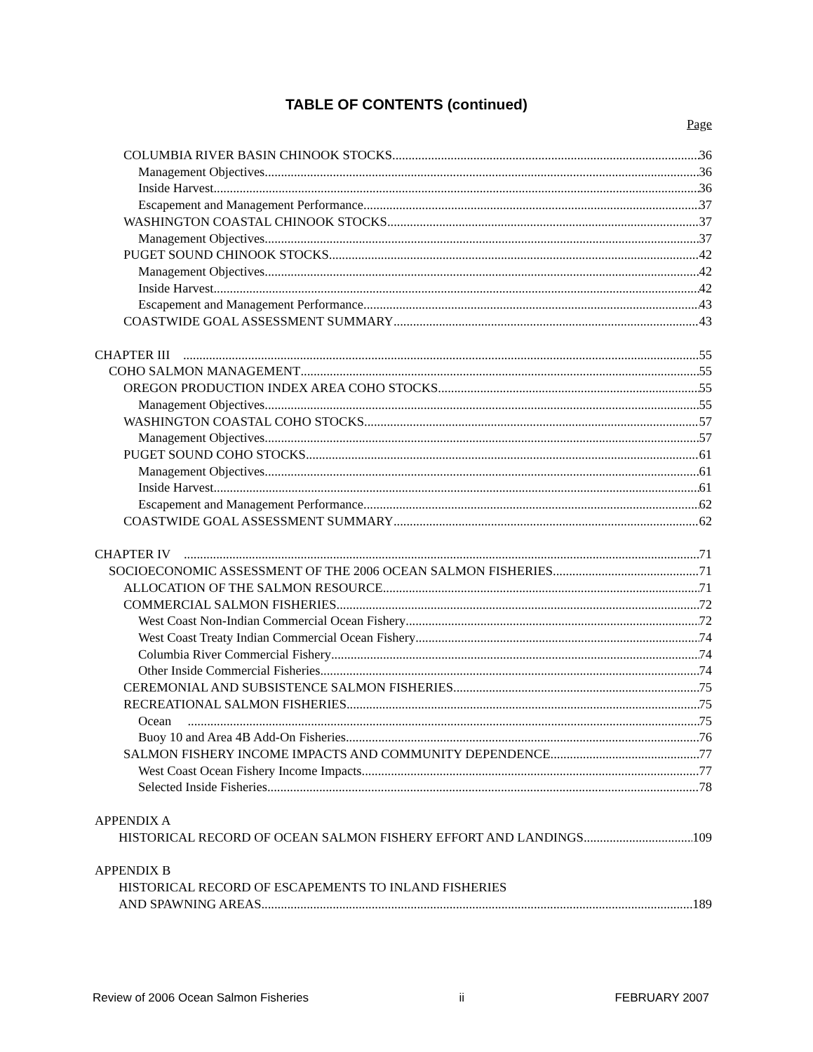TABLE OF CONTENTS (continued)
Page
COLUMBIA RIVER BASIN CHINOOK STOCKS 36
Management Objectives 36
Inside Harvest 36
Escapement and Management Performance 37
WASHINGTON COASTAL CHINOOK STOCKS 37
Management Objectives 37
PUGET SOUND CHINOOK STOCKS 42
Management Objectives 42
Inside Harvest 42
Escapement and Management Performance 43
COASTWIDE GOAL ASSESSMENT SUMMARY 43
CHAPTER III 55
COHO SALMON MANAGEMENT 55
OREGON PRODUCTION INDEX AREA COHO STOCKS 55
Management Objectives 55
WASHINGTON COASTAL COHO STOCKS 57
Management Objectives 57
PUGET SOUND COHO STOCKS 61
Management Objectives 61
Inside Harvest 61
Escapement and Management Performance 62
COASTWIDE GOAL ASSESSMENT SUMMARY 62
CHAPTER IV 71
SOCIOECONOMIC ASSESSMENT OF THE 2006 OCEAN SALMON FISHERIES 71
ALLOCATION OF THE SALMON RESOURCE 71
COMMERCIAL SALMON FISHERIES 72
West Coast Non-Indian Commercial Ocean Fishery 72
West Coast Treaty Indian Commercial Ocean Fishery 74
Columbia River Commercial Fishery 74
Other Inside Commercial Fisheries 74
CEREMONIAL AND SUBSISTENCE SALMON FISHERIES 75
RECREATIONAL SALMON FISHERIES 75
Ocean 75
Buoy 10 and Area 4B Add-On Fisheries 76
SALMON FISHERY INCOME IMPACTS AND COMMUNITY DEPENDENCE 77
West Coast Ocean Fishery Income Impacts 77
Selected Inside Fisheries 78
APPENDIX A
HISTORICAL RECORD OF OCEAN SALMON FISHERY EFFORT AND LANDINGS 109
APPENDIX B
HISTORICAL RECORD OF ESCAPEMENTS TO INLAND FISHERIES
AND SPAWNING AREAS 189
Review of 2006 Ocean Salmon Fisheries ii FEBRUARY 2007